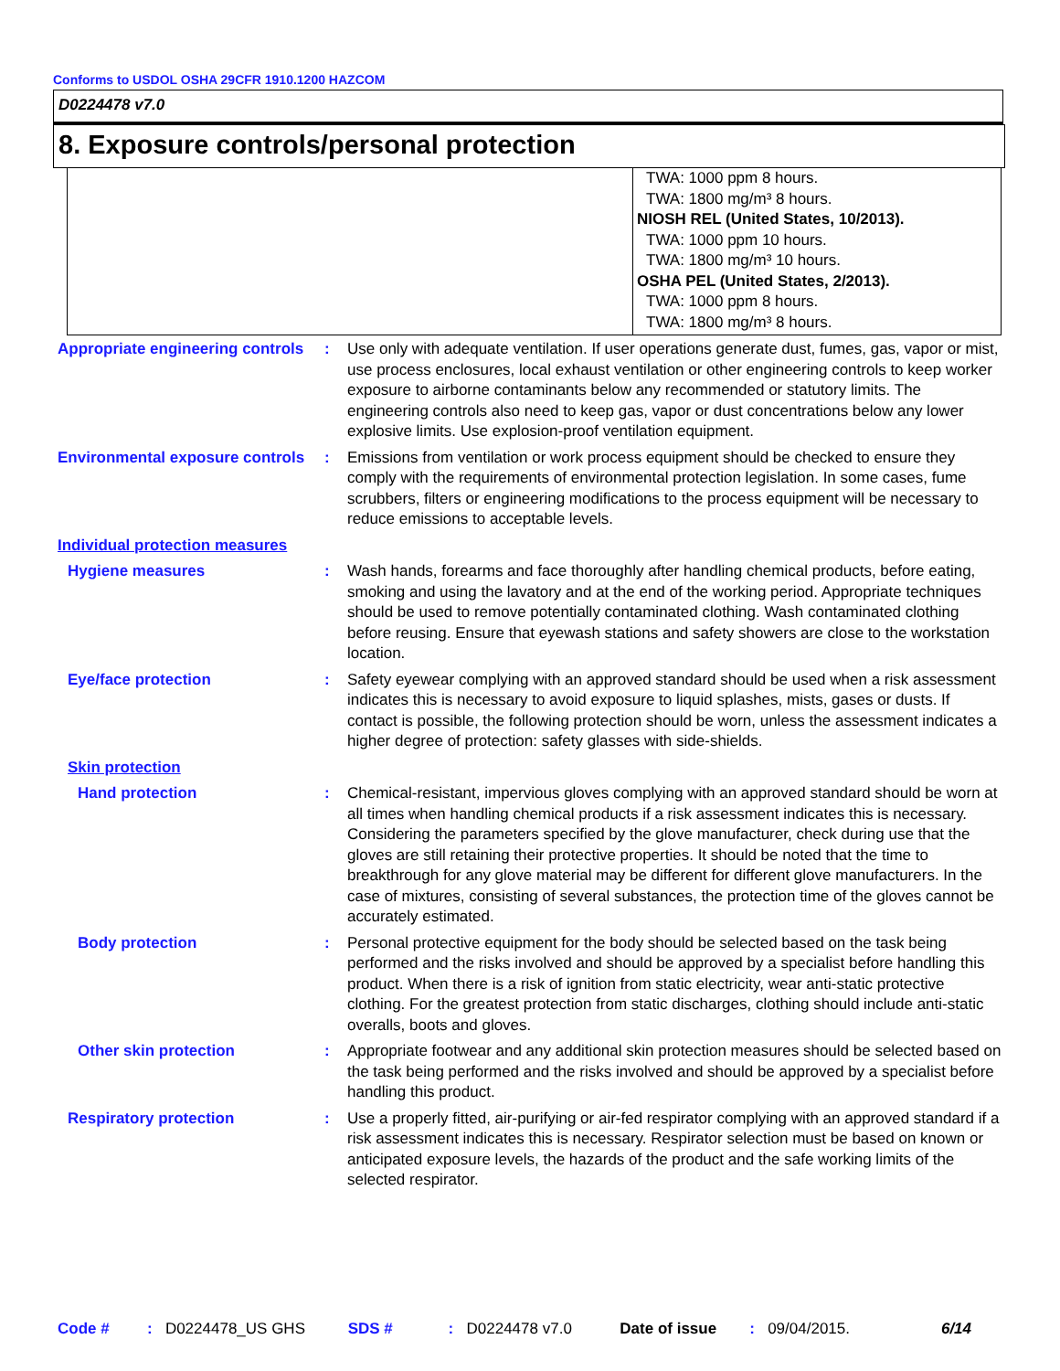Conforms to USDOL OSHA 29CFR 1910.1200 HAZCOM
D0224478 v7.0
8. Exposure controls/personal protection
| | TWA: 1000 ppm 8 hours. TWA: 1800 mg/m³ 8 hours. NIOSH REL (United States, 10/2013). TWA: 1000 ppm 10 hours. TWA: 1800 mg/m³ 10 hours. OSHA PEL (United States, 2/2013). TWA: 1000 ppm 8 hours. TWA: 1800 mg/m³ 8 hours. |
| Appropriate engineering controls | : | Use only with adequate ventilation. If user operations generate dust, fumes, gas, vapor or mist, use process enclosures, local exhaust ventilation or other engineering controls to keep worker exposure to airborne contaminants below any recommended or statutory limits. The engineering controls also need to keep gas, vapor or dust concentrations below any lower explosive limits. Use explosion-proof ventilation equipment. |
| Environmental exposure controls | : | Emissions from ventilation or work process equipment should be checked to ensure they comply with the requirements of environmental protection legislation. In some cases, fume scrubbers, filters or engineering modifications to the process equipment will be necessary to reduce emissions to acceptable levels. |
| Individual protection measures | | |
| Hygiene measures | : | Wash hands, forearms and face thoroughly after handling chemical products, before eating, smoking and using the lavatory and at the end of the working period. Appropriate techniques should be used to remove potentially contaminated clothing. Wash contaminated clothing before reusing. Ensure that eyewash stations and safety showers are close to the workstation location. |
| Eye/face protection | : | Safety eyewear complying with an approved standard should be used when a risk assessment indicates this is necessary to avoid exposure to liquid splashes, mists, gases or dusts. If contact is possible, the following protection should be worn, unless the assessment indicates a higher degree of protection: safety glasses with side-shields. |
| Skin protection | | |
| Hand protection | : | Chemical-resistant, impervious gloves complying with an approved standard should be worn at all times when handling chemical products if a risk assessment indicates this is necessary. Considering the parameters specified by the glove manufacturer, check during use that the gloves are still retaining their protective properties. It should be noted that the time to breakthrough for any glove material may be different for different glove manufacturers. In the case of mixtures, consisting of several substances, the protection time of the gloves cannot be accurately estimated. |
| Body protection | : | Personal protective equipment for the body should be selected based on the task being performed and the risks involved and should be approved by a specialist before handling this product. When there is a risk of ignition from static electricity, wear anti-static protective clothing. For the greatest protection from static discharges, clothing should include anti-static overalls, boots and gloves. |
| Other skin protection | : | Appropriate footwear and any additional skin protection measures should be selected based on the task being performed and the risks involved and should be approved by a specialist before handling this product. |
| Respiratory protection | : | Use a properly fitted, air-purifying or air-fed respirator complying with an approved standard if a risk assessment indicates this is necessary. Respirator selection must be based on known or anticipated exposure levels, the hazards of the product and the safe working limits of the selected respirator. |
Code #: D0224478_US GHS SDS #: D0224478 v7.0 Date of issue: 09/04/2015. 6/14